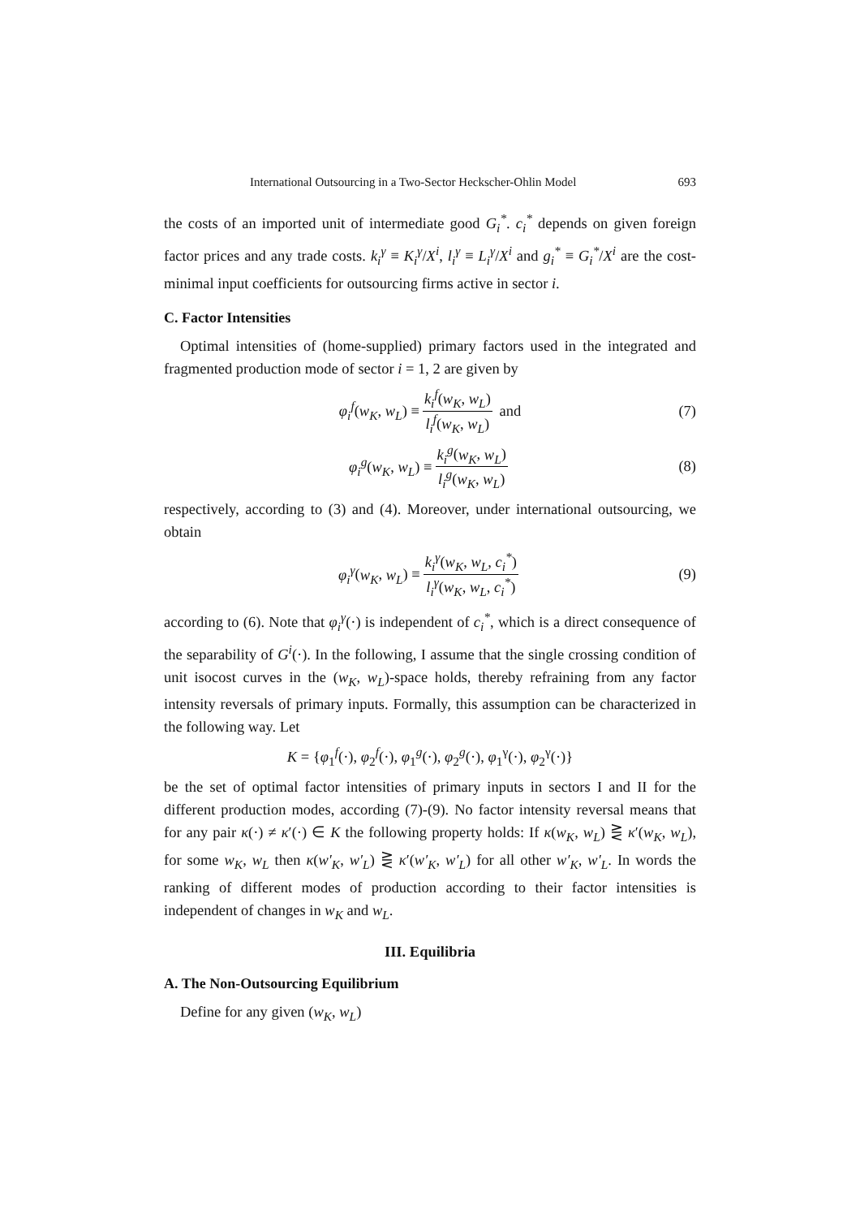International Outsourcing in a Two-Sector Heckscher-Ohlin Model 693
the costs of an imported unit of intermediate good G<sub>i</sub><sup>*</sup>. c<sub>i</sub><sup>*</sup> depends on given foreign factor prices and any trade costs. k<sub>i</sub><sup>γ</sup> ≡ K<sub>i</sub><sup>γ</sup>/X<sup>i</sup>, l<sub>i</sub><sup>γ</sup> ≡ L<sub>i</sub><sup>γ</sup>/X<sup>i</sup> and g<sub>i</sub><sup>*</sup> ≡ G<sub>i</sub><sup>*</sup>/X<sup>i</sup> are the cost-minimal input coefficients for outsourcing firms active in sector i.
C. Factor Intensities
Optimal intensities of (home-supplied) primary factors used in the integrated and fragmented production mode of sector i = 1, 2 are given by
φ<sub>i</sub><sup>f</sup>(w<sub>K</sub>, w<sub>L</sub>) ≡ k<sub>i</sub><sup>f</sup>(w<sub>K</sub>, w<sub>L</sub>) l<sub>i</sub><sup>f</sup>(w<sub>K</sub>, w<sub>L</sub>) and (7)
φ<sub>i</sub><sup>g</sup>(w<sub>K</sub>, w<sub>L</sub>) ≡ k<sub>i</sub><sup>g</sup>(w<sub>K</sub>, w<sub>L</sub>) l<sub>i</sub><sup>g</sup>(w<sub>K</sub>, w<sub>L</sub>) (8)
respectively, according to (3) and (4). Moreover, under international outsourcing, we obtain
φ<sub>i</sub><sup>γ</sup>(w<sub>K</sub>, w<sub>L</sub>) ≡ k<sub>i</sub><sup>γ</sup>(w<sub>K</sub>, w<sub>L</sub>, c<sub>i</sub><sup>*</sup>) l<sub>i</sub><sup>γ</sup>(w<sub>K</sub>, w<sub>L</sub>, c<sub>i</sub><sup>*</sup>) (9)
according to (6). Note that φ<sub>i</sub><sup>γ</sup>(·) is independent of c<sub>i</sub><sup>*</sup>, which is a direct consequence of the separability of G<sup>i</sup>(·). In the following, I assume that the single crossing condition of unit isocost curves in the (w<sub>K</sub>, w<sub>L</sub>)-space holds, thereby refraining from any factor intensity reversals of primary inputs. Formally, this assumption can be characterized in the following way. Let
K = {φ<sub>1</sub><sup>f</sup>(·), φ<sub>2</sub><sup>f</sup>(·), φ<sub>1</sub><sup>g</sup>(·), φ<sub>2</sub><sup>g</sup>(·), φ<sub>1</sub><sup>γ</sup>(·), φ<sub>2</sub><sup>γ</sup>(·)}
be the set of optimal factor intensities of primary inputs in sectors I and II for the different production modes, according (7)-(9). No factor intensity reversal means that for any pair κ(·) ≠ κ′(·) ∈ K the following property holds: If κ(w<sub>K</sub>, w<sub>L</sub>) ⋛ κ′(w<sub>K</sub>, w<sub>L</sub>), for some w<sub>K</sub>, w<sub>L</sub> then κ(w′<sub>K</sub>, w′<sub>L</sub>) ⋛ κ′(w′<sub>K</sub>, w′<sub>L</sub>) for all other w′<sub>K</sub>, w′<sub>L</sub>. In words the ranking of different modes of production according to their factor intensities is independent of changes in w<sub>K</sub> and w<sub>L</sub>.
III. Equilibria
A. The Non-Outsourcing Equilibrium
Define for any given (w<sub>K</sub>, w<sub>L</sub>)